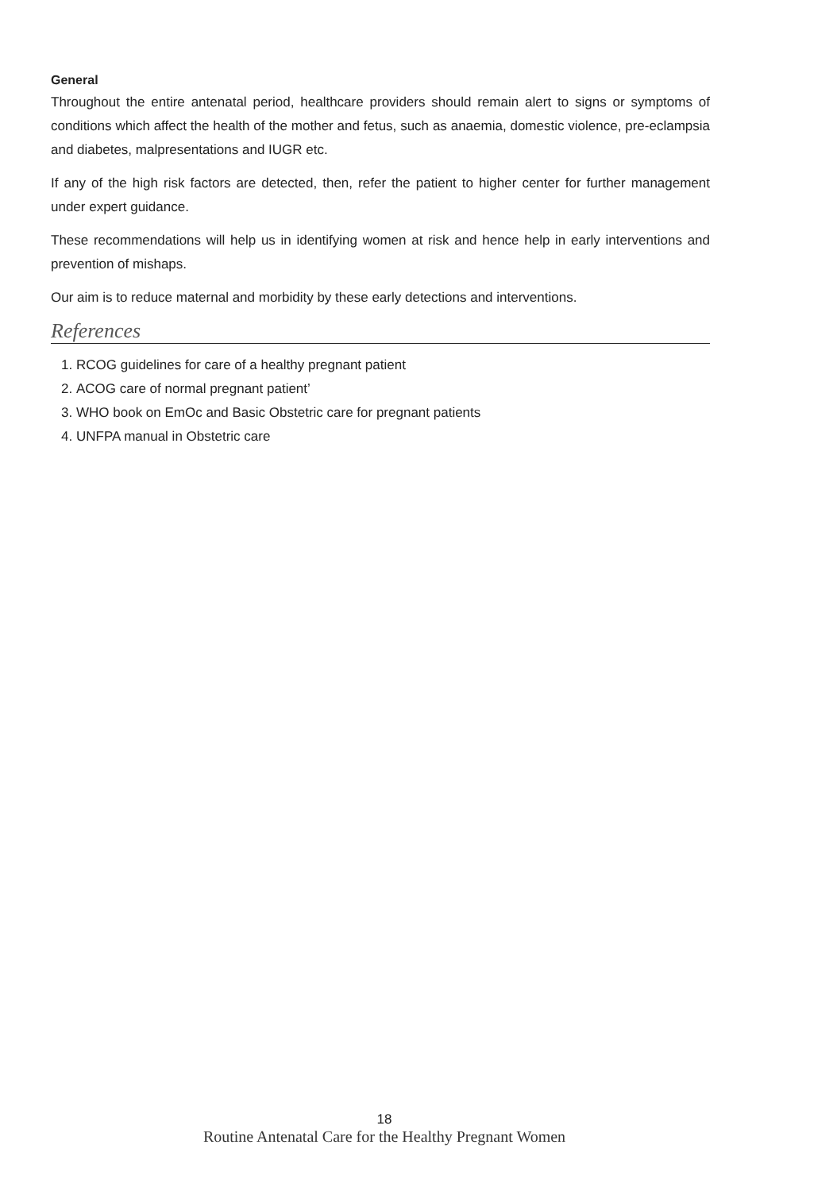General
Throughout the entire antenatal period, healthcare providers should remain alert to signs or symptoms of conditions which affect the health of the mother and fetus, such as anaemia, domestic violence, pre-eclampsia and diabetes, malpresentations and IUGR etc.
If any of the high risk factors are detected, then, refer the patient to higher center for further management under expert guidance.
These recommendations will help us in identifying women at risk and hence help in early interventions and prevention of mishaps.
Our aim is to reduce maternal and morbidity by these early detections and interventions.
References
1. RCOG guidelines for care of a healthy pregnant patient
2. ACOG care of normal pregnant patient’
3. WHO book on EmOc and Basic Obstetric care for pregnant patients
4. UNFPA manual in Obstetric care
18
Routine Antenatal Care for the Healthy Pregnant Women